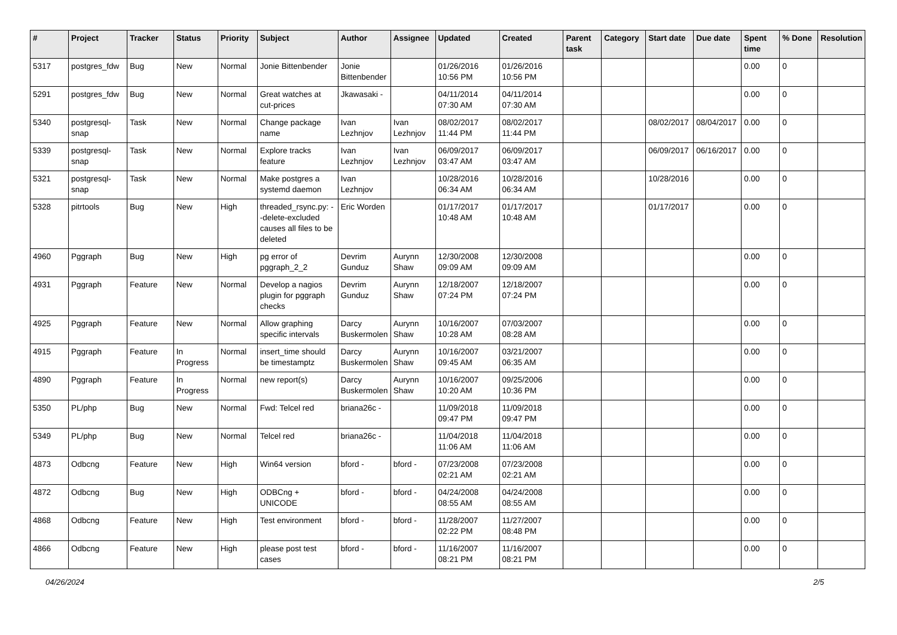| # | Project | Tracker | Status | Priority | Subject | Author | Assignee | Updated | Created | Parent task | Category | Start date | Due date | Spent time | % Done | Resolution |
| --- | --- | --- | --- | --- | --- | --- | --- | --- | --- | --- | --- | --- | --- | --- | --- | --- |
| 5317 | postgres_fdw | Bug | New | Normal | Jonie Bittenbender | Jonie Bittenbender | | 01/26/2016 10:56 PM | 01/26/2016 10:56 PM | | | | | 0.00 | 0 | |
| 5291 | postgres_fdw | Bug | New | Normal | Great watches at cut-prices | Jkawasaki - | | 04/11/2014 07:30 AM | 04/11/2014 07:30 AM | | | | | 0.00 | 0 | |
| 5340 | postgresql-snap | Task | New | Normal | Change package name | Ivan Lezhnjov | Ivan Lezhnjov | 08/02/2017 11:44 PM | 08/02/2017 11:44 PM | | | 08/02/2017 | 08/04/2017 | 0.00 | 0 | |
| 5339 | postgresql-snap | Task | New | Normal | Explore tracks feature | Ivan Lezhnjov | Ivan Lezhnjov | 06/09/2017 03:47 AM | 06/09/2017 03:47 AM | | | 06/09/2017 | 06/16/2017 | 0.00 | 0 | |
| 5321 | postgresql-snap | Task | New | Normal | Make postgres a systemd daemon | Ivan Lezhnjov | | 10/28/2016 06:34 AM | 10/28/2016 06:34 AM | | | 10/28/2016 | | 0.00 | 0 | |
| 5328 | pitrtools | Bug | New | High | threaded_rsync.py: --delete-excluded causes all files to be deleted | Eric Worden | | 01/17/2017 10:48 AM | 01/17/2017 10:48 AM | | | 01/17/2017 | | 0.00 | 0 | |
| 4960 | Pggraph | Bug | New | High | pg error of pggraph_2_2 | Devrim Gunduz | Aurynn Shaw | 12/30/2008 09:09 AM | 12/30/2008 09:09 AM | | | | | 0.00 | 0 | |
| 4931 | Pggraph | Feature | New | Normal | Develop a nagios plugin for pggraph checks | Devrim Gunduz | Aurynn Shaw | 12/18/2007 07:24 PM | 12/18/2007 07:24 PM | | | | | 0.00 | 0 | |
| 4925 | Pggraph | Feature | New | Normal | Allow graphing specific intervals | Darcy Buskermolen | Aurynn Shaw | 10/16/2007 10:28 AM | 07/03/2007 08:28 AM | | | | | 0.00 | 0 | |
| 4915 | Pggraph | Feature | In Progress | Normal | insert_time should be timestamptz | Darcy Buskermolen | Aurynn Shaw | 10/16/2007 09:45 AM | 03/21/2007 06:35 AM | | | | | 0.00 | 0 | |
| 4890 | Pggraph | Feature | In Progress | Normal | new report(s) | Darcy Buskermolen | Aurynn Shaw | 10/16/2007 10:20 AM | 09/25/2006 10:36 PM | | | | | 0.00 | 0 | |
| 5350 | PL/php | Bug | New | Normal | Fwd: Telcel red | briana26c - | | 11/09/2018 09:47 PM | 11/09/2018 09:47 PM | | | | | 0.00 | 0 | |
| 5349 | PL/php | Bug | New | Normal | Telcel red | briana26c - | | 11/04/2018 11:06 AM | 11/04/2018 11:06 AM | | | | | 0.00 | 0 | |
| 4873 | Odbcng | Feature | New | High | Win64 version | bford - | bford - | 07/23/2008 02:21 AM | 07/23/2008 02:21 AM | | | | | 0.00 | 0 | |
| 4872 | Odbcng | Bug | New | High | ODBCng + UNICODE | bford - | bford - | 04/24/2008 08:55 AM | 04/24/2008 08:55 AM | | | | | 0.00 | 0 | |
| 4868 | Odbcng | Feature | New | High | Test environment | bford - | bford - | 11/28/2007 02:22 PM | 11/27/2007 08:48 PM | | | | | 0.00 | 0 | |
| 4866 | Odbcng | Feature | New | High | please post test cases | bford - | bford - | 11/16/2007 08:21 PM | 11/16/2007 08:21 PM | | | | | 0.00 | 0 | |
04/26/2024 2/5